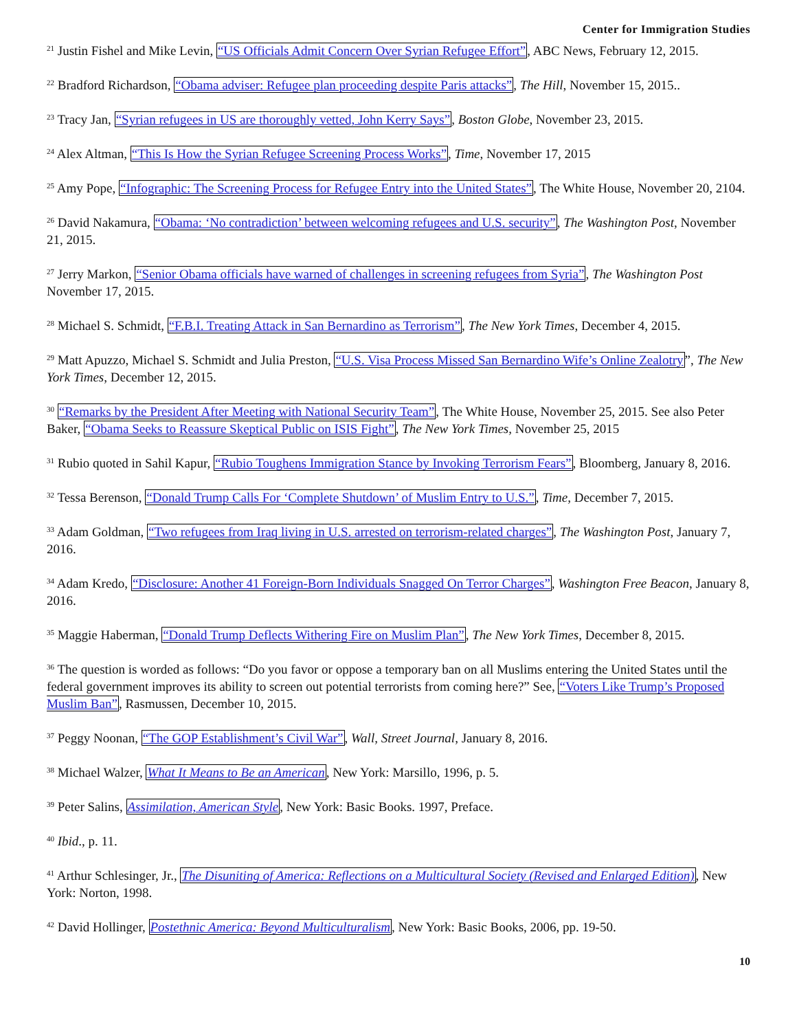Center for Immigration Studies
<sup>21</sup> Justin Fishel and Mike Levin, “US Officials Admit Concern Over Syrian Refugee Effort”, ABC News, February 12, 2015.
<sup>22</sup> Bradford Richardson, “Obama adviser: Refugee plan proceeding despite Paris attacks”, The Hill, November 15, 2015..
<sup>23</sup> Tracy Jan, “Syrian refugees in US are thoroughly vetted, John Kerry Says”, Boston Globe, November 23, 2015.
<sup>24</sup> Alex Altman, “This Is How the Syrian Refugee Screening Process Works”, Time, November 17, 2015
<sup>25</sup> Amy Pope, “Infographic: The Screening Process for Refugee Entry into the United States”, The White House, November 20, 2104.
<sup>26</sup> David Nakamura, “Obama: ‘No contradiction’ between welcoming refugees and U.S. security”, The Washington Post, November 21, 2015.
<sup>27</sup> Jerry Markon, “Senior Obama officials have warned of challenges in screening refugees from Syria”, The Washington Post November 17, 2015.
<sup>28</sup> Michael S. Schmidt, “F.B.I. Treating Attack in San Bernardino as Terrorism”, The New York Times, December 4, 2015.
<sup>29</sup> Matt Apuzzo, Michael S. Schmidt and Julia Preston, “U.S. Visa Process Missed San Bernardino Wife’s Online Zealotry”, The New York Times, December 12, 2015.
<sup>30</sup> “Remarks by the President After Meeting with National Security Team”, The White House, November 25, 2015. See also Peter Baker, “Obama Seeks to Reassure Skeptical Public on ISIS Fight”, The New York Times, November 25, 2015
<sup>31</sup> Rubio quoted in Sahil Kapur, “Rubio Toughens Immigration Stance by Invoking Terrorism Fears”, Bloomberg, January 8, 2016.
<sup>32</sup> Tessa Berenson, “Donald Trump Calls For ‘Complete Shutdown’ of Muslim Entry to U.S.”, Time, December 7, 2015.
<sup>33</sup> Adam Goldman, “Two refugees from Iraq living in U.S. arrested on terrorism-related charges”, The Washington Post, January 7, 2016.
<sup>34</sup> Adam Kredo, “Disclosure: Another 41 Foreign-Born Individuals Snagged On Terror Charges”, Washington Free Beacon, January 8, 2016.
<sup>35</sup> Maggie Haberman, “Donald Trump Deflects Withering Fire on Muslim Plan”, The New York Times, December 8, 2015.
<sup>36</sup> The question is worded as follows: “Do you favor or oppose a temporary ban on all Muslims entering the United States until the federal government improves its ability to screen out potential terrorists from coming here?” See, “Voters Like Trump’s Proposed Muslim Ban”, Rasmussen, December 10, 2015.
<sup>37</sup> Peggy Noonan, “The GOP Establishment’s Civil War”, Wall, Street Journal, January 8, 2016.
<sup>38</sup> Michael Walzer, What It Means to Be an American, New York: Marsillo, 1996, p. 5.
<sup>39</sup> Peter Salins, Assimilation, American Style, New York: Basic Books. 1997, Preface.
<sup>40</sup> Ibid., p. 11.
<sup>41</sup> Arthur Schlesinger, Jr., The Disuniting of America: Reflections on a Multicultural Society (Revised and Enlarged Edition), New York: Norton, 1998.
<sup>42</sup> David Hollinger, Postethnic America: Beyond Multiculturalism, New York: Basic Books, 2006, pp. 19-50.
10